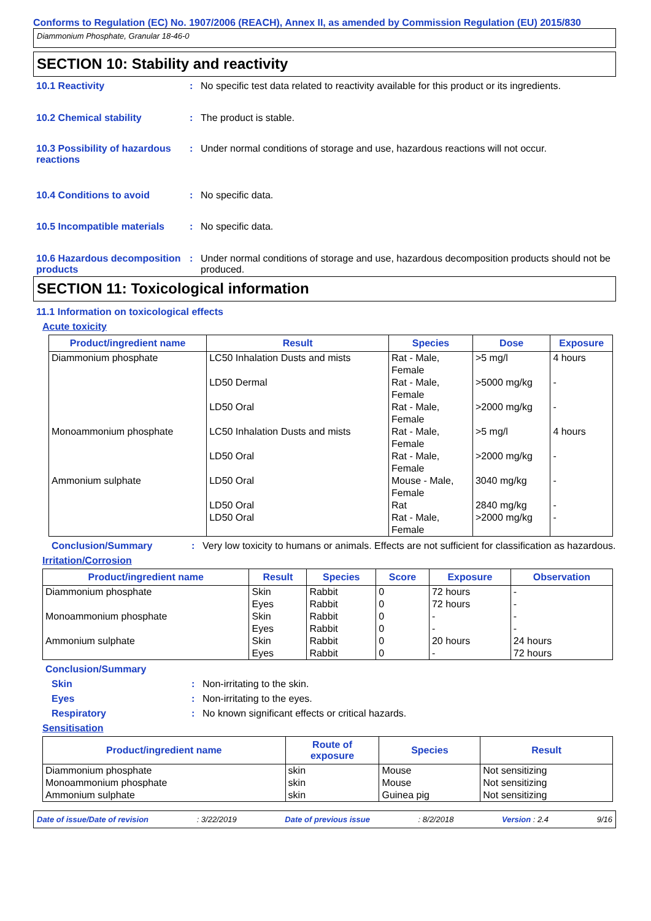Conforms to Regulation (EC) No. 1907/2006 (REACH), Annex II, as amended by Commission Regulation (EU) 2015/830
Diammonium Phosphate, Granular 18-46-0
SECTION 10: Stability and reactivity
10.1 Reactivity : No specific test data related to reactivity available for this product or its ingredients.
10.2 Chemical stability : The product is stable.
10.3 Possibility of hazardous reactions
: Under normal conditions of storage and use, hazardous reactions will not occur.
10.4 Conditions to avoid : No specific data.
10.5 Incompatible materials
: No specific data.
10.6 Hazardous decomposition products
: Under normal conditions of storage and use, hazardous decomposition products should not be produced.
SECTION 11: Toxicological information
11.1 Information on toxicological effects
Acute toxicity
| Product/ingredient name | Result | Species | Dose | Exposure |
| --- | --- | --- | --- | --- |
| Diammonium phosphate | LC50 Inhalation Dusts and mists | Rat - Male, Female | >5 mg/l | 4 hours |
| | LD50 Dermal | Rat - Male, Female | >5000 mg/kg | - |
| | LD50 Oral | Rat - Male, Female | >2000 mg/kg | - |
| Monoammonium phosphate | LC50 Inhalation Dusts and mists | Rat - Male, Female | >5 mg/l | 4 hours |
| | LD50 Oral | Rat - Male, Female | >2000 mg/kg | - |
| Ammonium sulphate | LD50 Oral | Mouse - Male, Female | 3040 mg/kg | - |
| | LD50 Oral | Rat | 2840 mg/kg | - |
| | LD50 Oral | Rat - Male, Female | >2000 mg/kg | - |
Conclusion/Summary : Very low toxicity to humans or animals. Effects are not sufficient for classification as hazardous.
Irritation/Corrosion
| Product/ingredient name | Result | Species | Score | Exposure | Observation |
| --- | --- | --- | --- | --- | --- |
| Diammonium phosphate | Skin | Rabbit | 0 | 72 hours | - |
| | Eyes | Rabbit | 0 | 72 hours | - |
| Monoammonium phosphate | Skin | Rabbit | 0 | - | - |
| | Eyes | Rabbit | 0 | - | - |
| Ammonium sulphate | Skin | Rabbit | 0 | 20 hours | 24 hours |
| | Eyes | Rabbit | 0 | - | 72 hours |
Conclusion/Summary
Skin : Non-irritating to the skin.
Eyes : Non-irritating to the eyes.
Respiratory : No known significant effects or critical hazards.
Sensitisation
| Product/ingredient name | Route of exposure | Species | Result |
| --- | --- | --- | --- |
| Diammonium phosphate | skin | Mouse | Not sensitizing |
| Monoammonium phosphate | skin | Mouse | Not sensitizing |
| Ammonium sulphate | skin | Guinea pig | Not sensitizing |
Date of issue/Date of revision: 3/22/2019 Date of previous issue: 8/2/2018 Version : 2.4 9/16